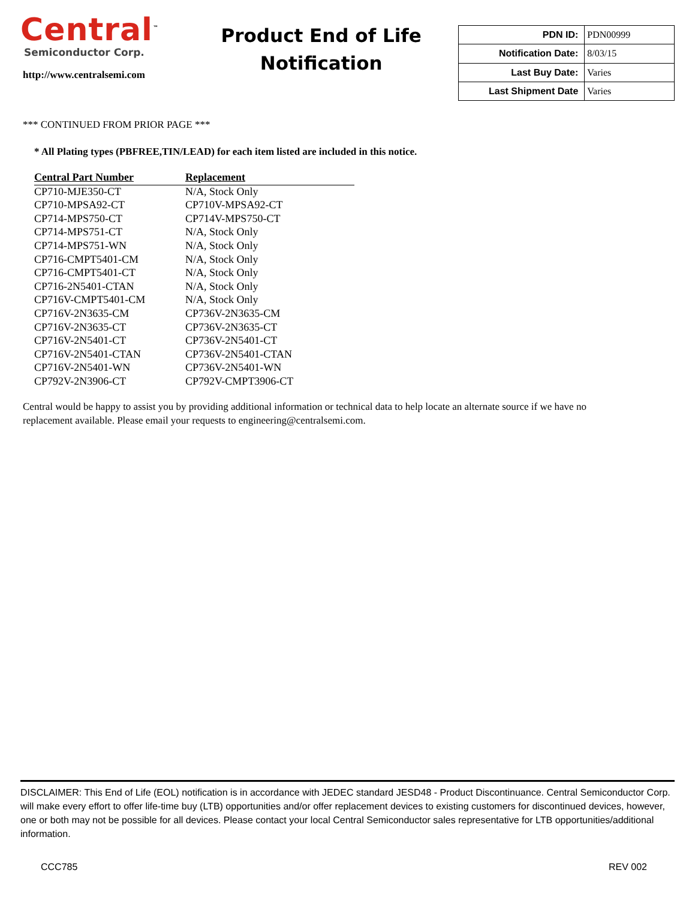Central<sup>™</sup>
Semiconductor Corp.
http://www.centralsemi.com
Product End of Life
Notification
| PDN ID: | PDN00999 |
| Notification Date: | 8/03/15 |
| Last Buy Date: | Varies |
| Last Shipment Date | Varies |
*** CONTINUED FROM PRIOR PAGE ***
* All Plating types (PBFREE,TIN/LEAD) for each item listed are included in this notice.
| Central Part Number | Replacement |
| --- | --- |
| CP710-MJE350-CT | N/A, Stock Only |
| CP710-MPSA92-CT | CP710V-MPSA92-CT |
| CP714-MPS750-CT | CP714V-MPS750-CT |
| CP714-MPS751-CT | N/A, Stock Only |
| CP714-MPS751-WN | N/A, Stock Only |
| CP716-CMPT5401-CM | N/A, Stock Only |
| CP716-CMPT5401-CT | N/A, Stock Only |
| CP716-2N5401-CTAN | N/A, Stock Only |
| CP716V-CMPT5401-CM | N/A, Stock Only |
| CP716V-2N3635-CM | CP736V-2N3635-CM |
| CP716V-2N3635-CT | CP736V-2N3635-CT |
| CP716V-2N5401-CT | CP736V-2N5401-CT |
| CP716V-2N5401-CTAN | CP736V-2N5401-CTAN |
| CP716V-2N5401-WN | CP736V-2N5401-WN |
| CP792V-2N3906-CT | CP792V-CMPT3906-CT |
Central would be happy to assist you by providing additional information or technical data to help locate an alternate source if we have no replacement available. Please email your requests to engineering@centralsemi.com.
DISCLAIMER: This End of Life (EOL) notification is in accordance with JEDEC standard JESD48 - Product Discontinuance. Central Semiconductor Corp. will make every effort to offer life-time buy (LTB) opportunities and/or offer replacement devices to existing customers for discontinued devices, however, one or both may not be possible for all devices. Please contact your local Central Semiconductor sales representative for LTB opportunities/additional information.
CCC785 REV 002